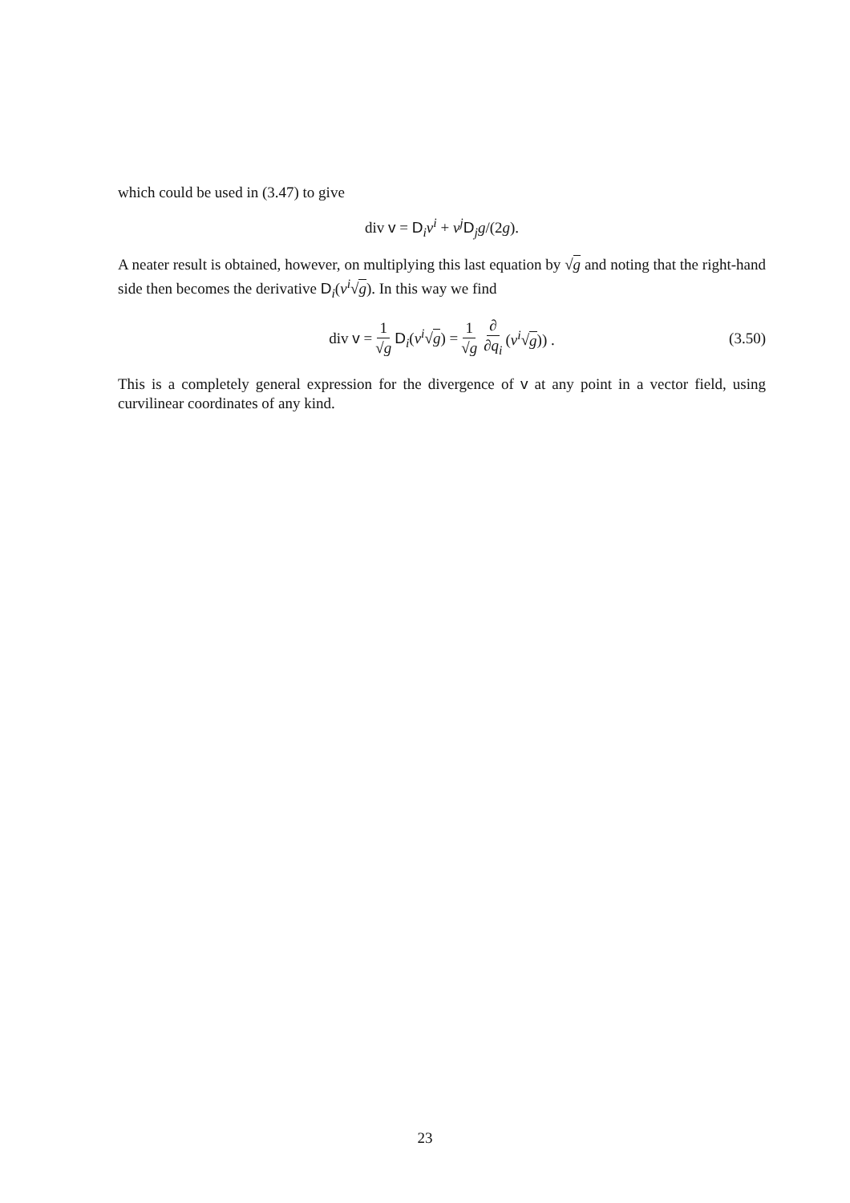which could be used in (3.47) to give
div v = D<sub>i</sub>v<sup>i</sup> + v<sup>j</sup>D<sub>j</sub>g/(2g).
A neater result is obtained, however, on multiplying this last equation by √g and noting that the right-hand side then becomes the derivative D<sub>i</sub>(v<sup>i</sup>√g). In this way we find
div v = 1 √g D<sub>i</sub>(v<sup>i</sup>√g) = 1 √g ∂ ∂q<sub>i</sub> (v<sup>i</sup>√g)) . (3.50)
This is a completely general expression for the divergence of v at any point in a vector field, using curvilinear coordinates of any kind.
23